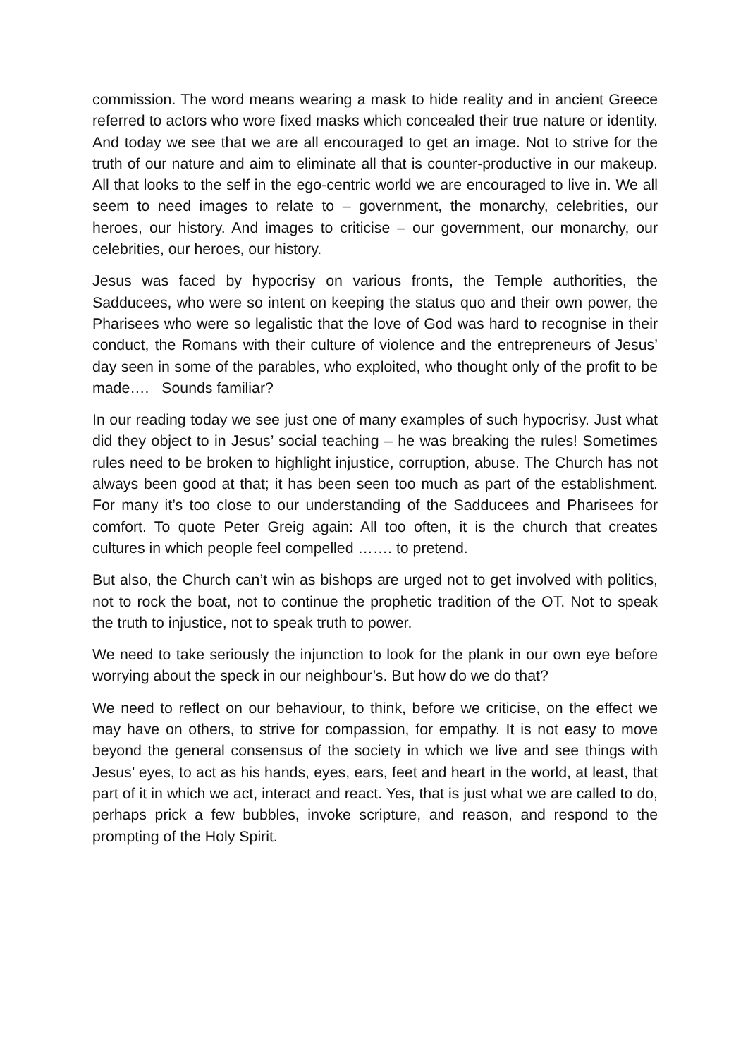commission. The word means wearing a mask to hide reality and in ancient Greece referred to actors who wore fixed masks which concealed their true nature or identity. And today we see that we are all encouraged to get an image. Not to strive for the truth of our nature and aim to eliminate all that is counter-productive in our makeup. All that looks to the self in the ego-centric world we are encouraged to live in. We all seem to need images to relate to – government, the monarchy, celebrities, our heroes, our history. And images to criticise – our government, our monarchy, our celebrities, our heroes, our history.
Jesus was faced by hypocrisy on various fronts, the Temple authorities, the Sadducees, who were so intent on keeping the status quo and their own power, the Pharisees who were so legalistic that the love of God was hard to recognise in their conduct, the Romans with their culture of violence and the entrepreneurs of Jesus’ day seen in some of the parables, who exploited, who thought only of the profit to be made…. Sounds familiar?
In our reading today we see just one of many examples of such hypocrisy. Just what did they object to in Jesus’ social teaching – he was breaking the rules! Sometimes rules need to be broken to highlight injustice, corruption, abuse. The Church has not always been good at that; it has been seen too much as part of the establishment. For many it’s too close to our understanding of the Sadducees and Pharisees for comfort. To quote Peter Greig again: All too often, it is the church that creates cultures in which people feel compelled ……. to pretend.
But also, the Church can’t win as bishops are urged not to get involved with politics, not to rock the boat, not to continue the prophetic tradition of the OT. Not to speak the truth to injustice, not to speak truth to power.
We need to take seriously the injunction to look for the plank in our own eye before worrying about the speck in our neighbour’s. But how do we do that?
We need to reflect on our behaviour, to think, before we criticise, on the effect we may have on others, to strive for compassion, for empathy. It is not easy to move beyond the general consensus of the society in which we live and see things with Jesus’ eyes, to act as his hands, eyes, ears, feet and heart in the world, at least, that part of it in which we act, interact and react. Yes, that is just what we are called to do, perhaps prick a few bubbles, invoke scripture, and reason, and respond to the prompting of the Holy Spirit.